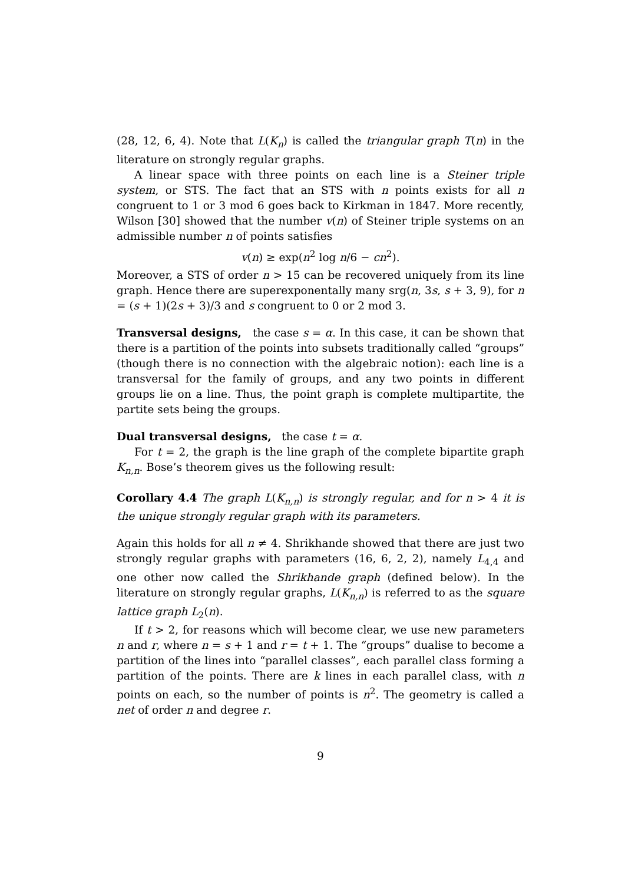(28, 12, 6, 4). Note that L(K<sub>n</sub>) is called the triangular graph T(n) in the literature on strongly regular graphs.
A linear space with three points on each line is a Steiner triple system, or STS. The fact that an STS with n points exists for all n congruent to 1 or 3 mod 6 goes back to Kirkman in 1847. More recently, Wilson [30] showed that the number v(n) of Steiner triple systems on an admissible number n of points satisfies
v(n) ≥ exp(n<sup>2</sup> log n/6 − cn<sup>2</sup>).
Moreover, a STS of order n > 15 can be recovered uniquely from its line graph. Hence there are superexponentally many srg(n, 3s, s + 3, 9), for n = (s + 1)(2s + 3)/3 and s congruent to 0 or 2 mod 3.
Transversal designs, the case s = α. In this case, it can be shown that there is a partition of the points into subsets traditionally called “groups” (though there is no connection with the algebraic notion): each line is a transversal for the family of groups, and any two points in different groups lie on a line. Thus, the point graph is complete multipartite, the partite sets being the groups.
Dual transversal designs, the case t = α.
For t = 2, the graph is the line graph of the complete bipartite graph K<sub>n,n</sub>. Bose’s theorem gives us the following result:
Corollary 4.4 The graph L(K<sub>n,n</sub>) is strongly regular, and for n > 4 it is the unique strongly regular graph with its parameters.
Again this holds for all n ≠ 4. Shrikhande showed that there are just two strongly regular graphs with parameters (16, 6, 2, 2), namely L<sub>4,4</sub> and one other now called the Shrikhande graph (defined below). In the literature on strongly regular graphs, L(K<sub>n,n</sub>) is referred to as the square lattice graph L<sub>2</sub>(n).
If t > 2, for reasons which will become clear, we use new parameters n and r, where n = s + 1 and r = t + 1. The “groups” dualise to become a partition of the lines into “parallel classes”, each parallel class forming a partition of the points. There are k lines in each parallel class, with n points on each, so the number of points is n<sup>2</sup>. The geometry is called a net of order n and degree r.
9